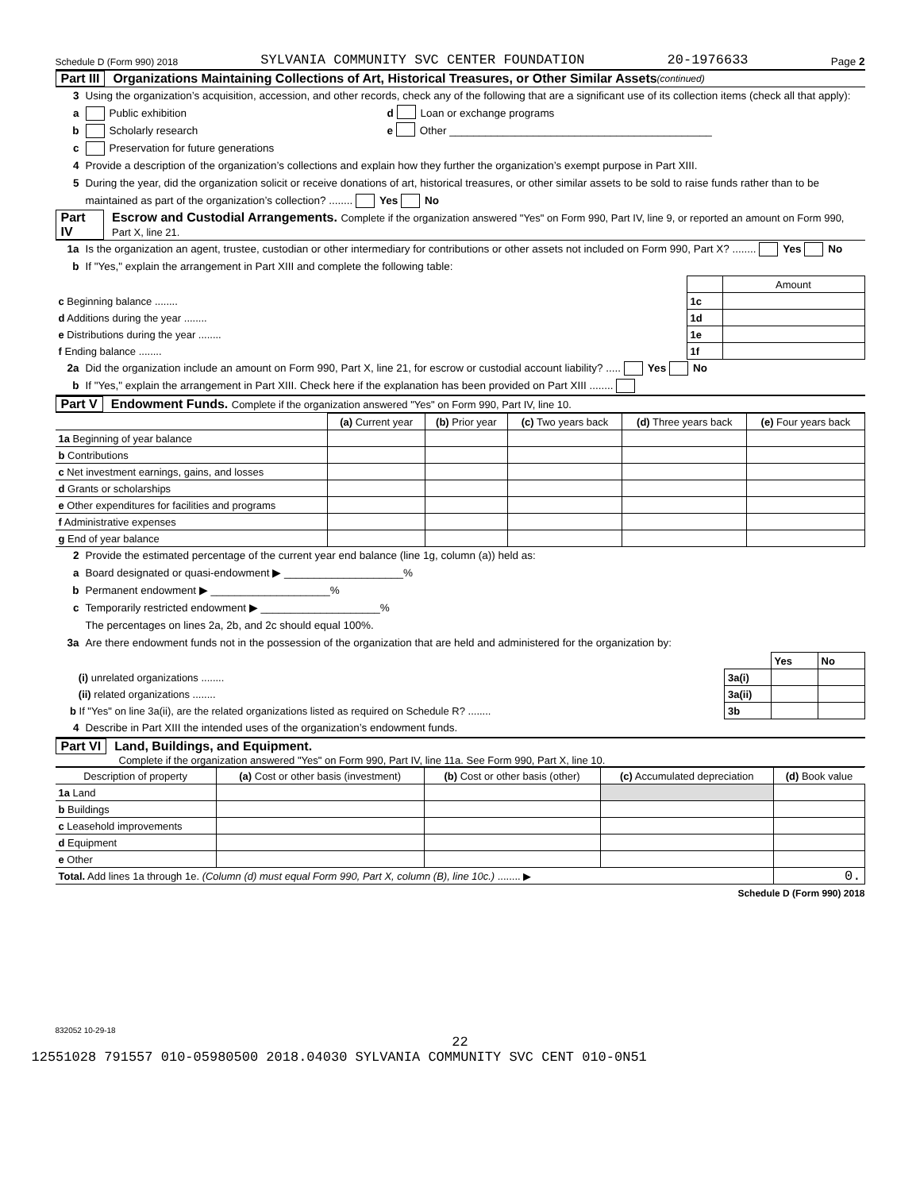Schedule D (Form 990) 2018 SYLVANIA COMMUNITY SVC CENTER FOUNDATION 20-1976633 Page 2
Part III Organizations Maintaining Collections of Art, Historical Treasures, or Other Similar Assets (continued)
3 Using the organization’s acquisition, accession, and other records, check any of the following that are a significant use of its collection items (check all that apply):
a Public exhibition d Loan or exchange programs
b Scholarly research e Other ____________________________________________
c Preservation for future generations
4 Provide a description of the organization’s collections and explain how they further the organization’s exempt purpose in Part XIII.
5 During the year, did the organization solicit or receive donations of art, historical treasures, or other similar assets to be sold to raise funds rather than to be maintained as part of the organization’s collection? ........ Yes No
Part IV Escrow and Custodial Arrangements. Complete if the organization answered "Yes" on Form 990, Part IV, line 9, or reported an amount on Form 990, Part X, line 21.
1a Is the organization an agent, trustee, custodian or other intermediary for contributions or other assets not included on Form 990, Part X? ........ Yes No
b If "Yes," explain the arrangement in Part XIII and complete the following table:
| | | Amount |
| c Beginning balance ........ | 1c | |
| d Additions during the year ........ | 1d | |
| e Distributions during the year ........ | 1e | |
| f Ending balance ........ | 1f | |
2a Did the organization include an amount on Form 990, Part X, line 21, for escrow or custodial account liability? ..... Yes No
b If "Yes," explain the arrangement in Part XIII. Check here if the explanation has been provided on Part XIII ........
Part V Endowment Funds. Complete if the organization answered "Yes" on Form 990, Part IV, line 10.
| | (a) Current year | (b) Prior year | (c) Two years back | (d) Three years back | (e) Four years back |
| --- | --- | --- | --- | --- | --- |
| 1a Beginning of year balance | | | | | |
| b Contributions | | | | | |
| c Net investment earnings, gains, and losses | | | | | |
| d Grants or scholarships | | | | | |
| e Other expenditures for facilities and programs | | | | | |
| f Administrative expenses | | | | | |
| g End of year balance | | | | | |
2 Provide the estimated percentage of the current year end balance (line 1g, column (a)) held as:
a Board designated or quasi-endowment ▶ ____________________%
b Permanent endowment ▶ ____________________%
c Temporarily restricted endowment ▶ ____________________%
The percentages on lines 2a, 2b, and 2c should equal 100%.
3a Are there endowment funds not in the possession of the organization that are held and administered for the organization by:
| | | Yes | No |
| (i) unrelated organizations ........ | 3a(i) | | |
| (ii) related organizations ........ | 3a(ii) | | |
| b If "Yes" on line 3a(ii), are the related organizations listed as required on Schedule R? ........ | 3b | | |
4 Describe in Part XIII the intended uses of the organization’s endowment funds.
Part VI Land, Buildings, and Equipment.
Complete if the organization answered "Yes" on Form 990, Part IV, line 11a. See Form 990, Part X, line 10.
| Description of property | (a) Cost or other basis (investment) | (b) Cost or other basis (other) | (c) Accumulated depreciation | (d) Book value |
| --- | --- | --- | --- | --- |
| 1a Land | | | | |
| b Buildings | | | | |
| c Leasehold improvements | | | | |
| d Equipment | | | | |
| e Other | | | | |
| Total. Add lines 1a through 1e. (Column (d) must equal Form 990, Part X, column (B), line 10c.) ........ ▶ | | | | 0. |
Schedule D (Form 990) 2018
832052 10-29-18
22
12551028 791557 010-05980500 2018.04030 SYLVANIA COMMUNITY SVC CENT 010-0N51